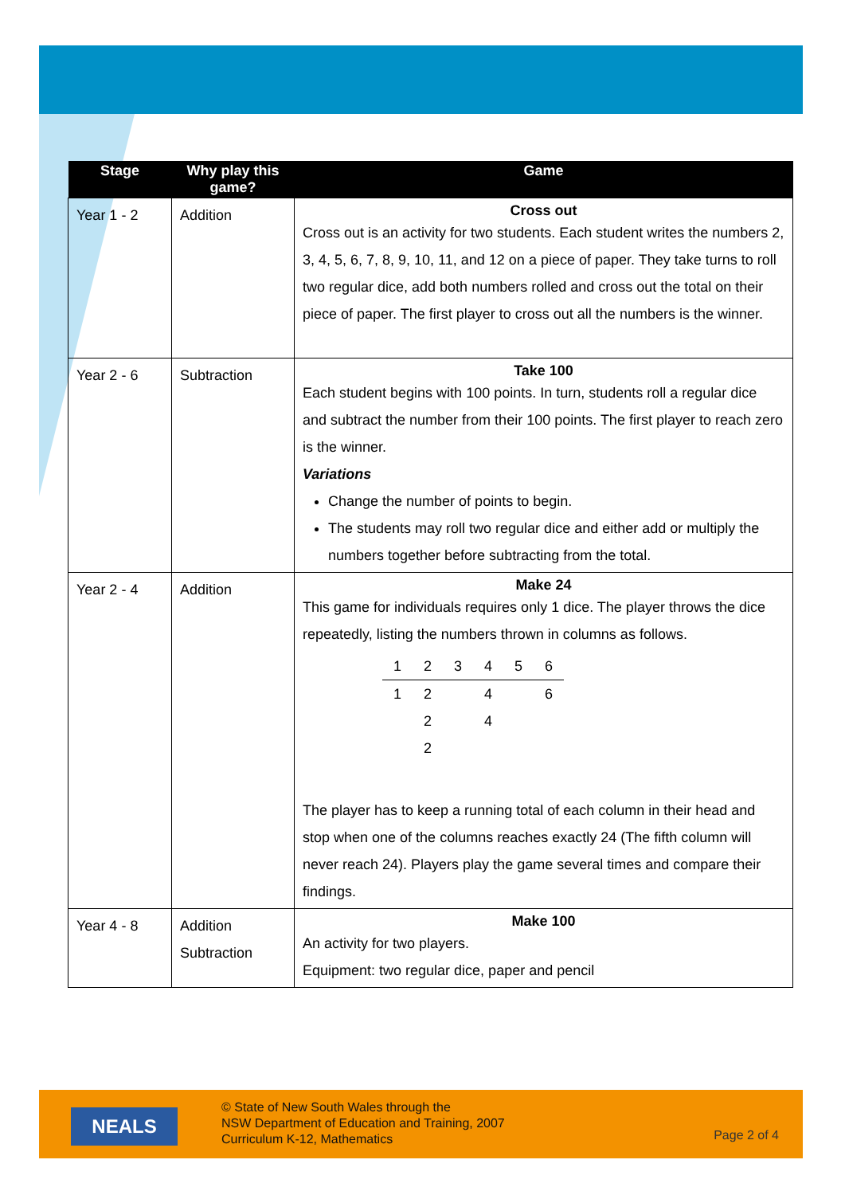| Stage | Why play this game? | Game |
| --- | --- | --- |
| Year 1 - 2 | Addition | Cross out Cross out is an activity for two students. Each student writes the numbers 2, 3, 4, 5, 6, 7, 8, 9, 10, 11, and 12 on a piece of paper. They take turns to roll two regular dice, add both numbers rolled and cross out the total on their piece of paper. The first player to cross out all the numbers is the winner. |
| Year 2 - 6 | Subtraction | Take 100 Each student begins with 100 points. In turn, students roll a regular dice and subtract the number from their 100 points. The first player to reach zero is the winner. Variations Change the number of points to begin. The students may roll two regular dice and either add or multiply the numbers together before subtracting from the total. |
| Year 2 - 4 | Addition | Make 24 This game for individuals requires only 1 dice. The player throws the dice repeatedly, listing the numbers thrown in columns as follows. / 1 / 2 / 3 / 4 / 5 / 6 / / 1 / 2 / / 4 / / 6 / / / 2 / / 4 / / / / / 2 / / / / / The player has to keep a running total of each column in their head and stop when one of the columns reaches exactly 24 (The fifth column will never reach 24). Players play the game several times and compare their findings. |
| Year 4 - 8 | Addition Subtraction | Make 100 An activity for two players. Equipment: two regular dice, paper and pencil |
NEALS
© State of New South Wales through the
NSW Department of Education and Training, 2007
Curriculum K-12, Mathematics
Page 2 of 4